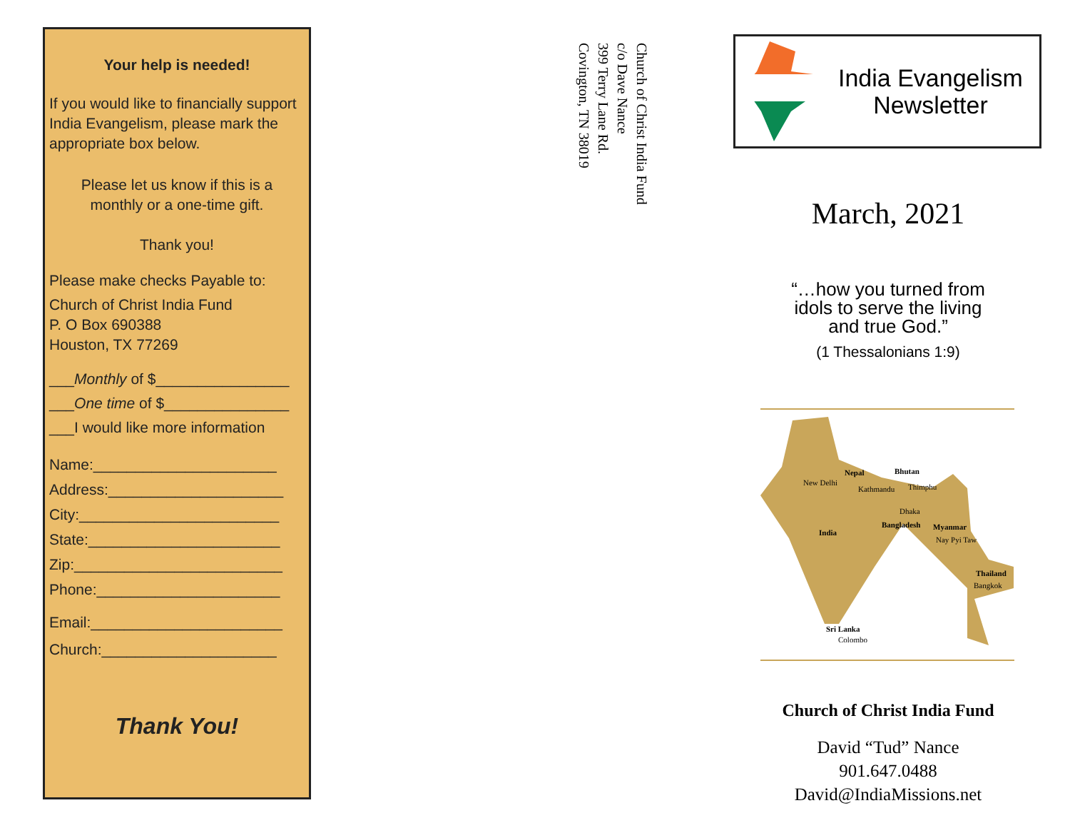Your help is needed!
If you would like to financially support India Evangelism, please mark the appropriate box below.
Please let us know if this is a monthly or a one-time gift.
Thank you!
Please make checks Payable to:
Church of Christ India Fund
P. O Box 690388
Houston, TX 77269
___Monthly of $________________
___One time of $_______________
___I would like more information
Name:______________________
Address:_____________________
City:________________________
State:_______________________
Zip:_________________________
Phone:______________________
Email:_______________________
Church:_____________________
Thank You!
Church of Christ India Fund
c/o Dave Nance
399 Terry Lane Rd.
Covington, TN 38019
India Evangelism
Newsletter
March, 2021
“…how you turned from
idols to serve the living
and true God.”
(1 Thessalonians 1:9)
Nepal Bhutan
New Delhi
Kathmandu Thimphu
Dhaka
India
Bangladesh Myanmar
Nay Pyi Taw
Thailand
Bangkok
Sri Lanka
Colombo
Church of Christ India Fund
David “Tud” Nance
901.647.0488
David@IndiaMissions.net